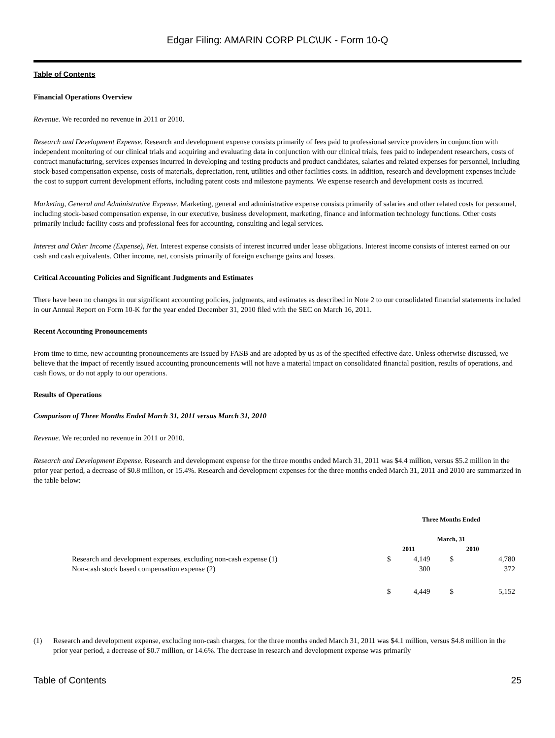Edgar Filing: AMARIN CORP PLC\UK - Form 10-Q
Table of Contents
Financial Operations Overview
Revenue. We recorded no revenue in 2011 or 2010.
Research and Development Expense. Research and development expense consists primarily of fees paid to professional service providers in conjunction with independent monitoring of our clinical trials and acquiring and evaluating data in conjunction with our clinical trials, fees paid to independent researchers, costs of contract manufacturing, services expenses incurred in developing and testing products and product candidates, salaries and related expenses for personnel, including stock-based compensation expense, costs of materials, depreciation, rent, utilities and other facilities costs. In addition, research and development expenses include the cost to support current development efforts, including patent costs and milestone payments. We expense research and development costs as incurred.
Marketing, General and Administrative Expense. Marketing, general and administrative expense consists primarily of salaries and other related costs for personnel, including stock-based compensation expense, in our executive, business development, marketing, finance and information technology functions. Other costs primarily include facility costs and professional fees for accounting, consulting and legal services.
Interest and Other Income (Expense), Net. Interest expense consists of interest incurred under lease obligations. Interest income consists of interest earned on our cash and cash equivalents. Other income, net, consists primarily of foreign exchange gains and losses.
Critical Accounting Policies and Significant Judgments and Estimates
There have been no changes in our significant accounting policies, judgments, and estimates as described in Note 2 to our consolidated financial statements included in our Annual Report on Form 10-K for the year ended December 31, 2010 filed with the SEC on March 16, 2011.
Recent Accounting Pronouncements
From time to time, new accounting pronouncements are issued by FASB and are adopted by us as of the specified effective date. Unless otherwise discussed, we believe that the impact of recently issued accounting pronouncements will not have a material impact on consolidated financial position, results of operations, and cash flows, or do not apply to our operations.
Results of Operations
Comparison of Three Months Ended March 31, 2011 versus March 31, 2010
Revenue. We recorded no revenue in 2011 or 2010.
Research and Development Expense. Research and development expense for the three months ended March 31, 2011 was $4.4 million, versus $5.2 million in the prior year period, a decrease of $0.8 million, or 15.4%. Research and development expenses for the three months ended March 31, 2011 and 2010 are summarized in the table below:
| | Three Months Ended | | | |
| | March, 31 | | | |
| | 2011 | | 2010 | |
| Research and development expenses, excluding non-cash expense (1) | $ | 4,149 | $ | 4,780 |
| Non-cash stock based compensation expense (2) | | 300 | | 372 |
| | $ | 4,449 | $ | 5,152 |
(1) Research and development expense, excluding non-cash charges, for the three months ended March 31, 2011 was $4.1 million, versus $4.8 million in the prior year period, a decrease of $0.7 million, or 14.6%. The decrease in research and development expense was primarily
Table of Contents 25